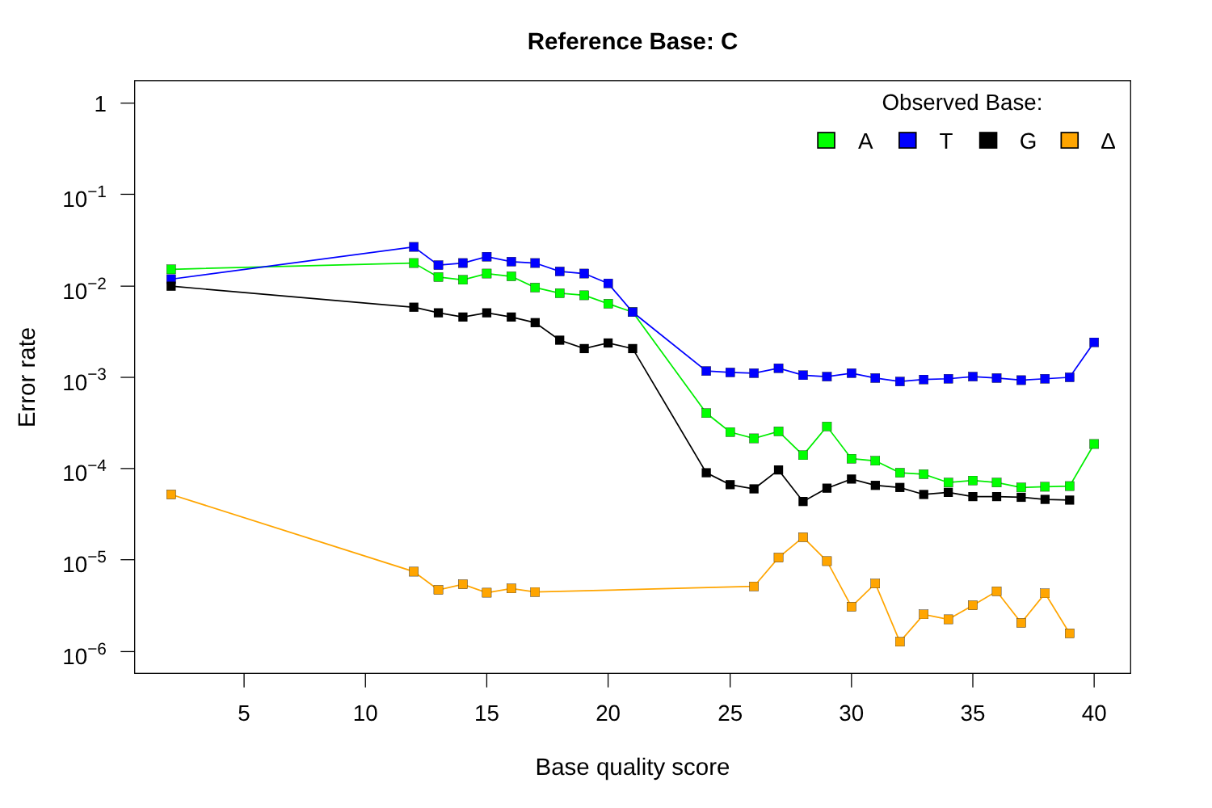Reference Base: C
1
10−1
10−2
10−3
10−4
10−5
10−6
5
10
15
20
25
30
35
40
Base quality score
Error rate
Observed Base:
A
T
G
Δ